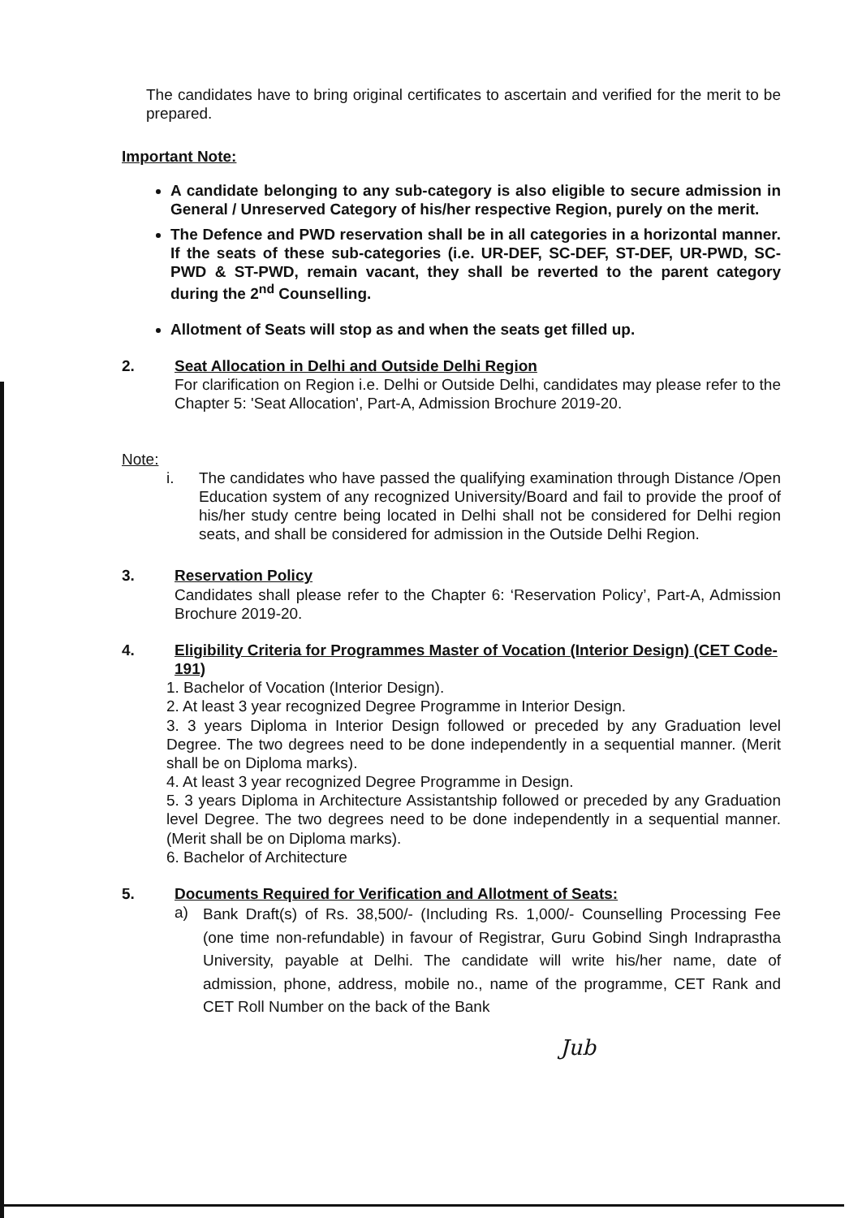The candidates have to bring original certificates to ascertain and verified for the merit to be prepared.
Important Note:
A candidate belonging to any sub-category is also eligible to secure admission in General / Unreserved Category of his/her respective Region, purely on the merit.
The Defence and PWD reservation shall be in all categories in a horizontal manner. If the seats of these sub-categories (i.e. UR-DEF, SC-DEF, ST-DEF, UR-PWD, SC-PWD & ST-PWD, remain vacant, they shall be reverted to the parent category during the 2<sup>nd</sup> Counselling.
Allotment of Seats will stop as and when the seats get filled up.
2. Seat Allocation in Delhi and Outside Delhi Region
For clarification on Region i.e. Delhi or Outside Delhi, candidates may please refer to the Chapter 5: 'Seat Allocation', Part-A, Admission Brochure 2019-20.
Note:
i. The candidates who have passed the qualifying examination through Distance /Open Education system of any recognized University/Board and fail to provide the proof of his/her study centre being located in Delhi shall not be considered for Delhi region seats, and shall be considered for admission in the Outside Delhi Region.
3. Reservation Policy
Candidates shall please refer to the Chapter 6: ‘Reservation Policy’, Part-A, Admission Brochure 2019-20.
4. Eligibility Criteria for Programmes Master of Vocation (Interior Design) (CET Code-191)
1. Bachelor of Vocation (Interior Design).
2. At least 3 year recognized Degree Programme in Interior Design.
3. 3 years Diploma in Interior Design followed or preceded by any Graduation level Degree. The two degrees need to be done independently in a sequential manner. (Merit shall be on Diploma marks).
4. At least 3 year recognized Degree Programme in Design.
5. 3 years Diploma in Architecture Assistantship followed or preceded by any Graduation level Degree. The two degrees need to be done independently in a sequential manner. (Merit shall be on Diploma marks).
6. Bachelor of Architecture
5. Documents Required for Verification and Allotment of Seats:
a)
Bank Draft(s) of Rs. 38,500/- (Including Rs. 1,000/- Counselling Processing Fee (one time non-refundable) in favour of Registrar, Guru Gobind Singh Indraprastha University, payable at Delhi. The candidate will write his/her name, date of admission, phone, address, mobile no., name of the programme, CET Rank and CET Roll Number on the back of the Bank
Jub